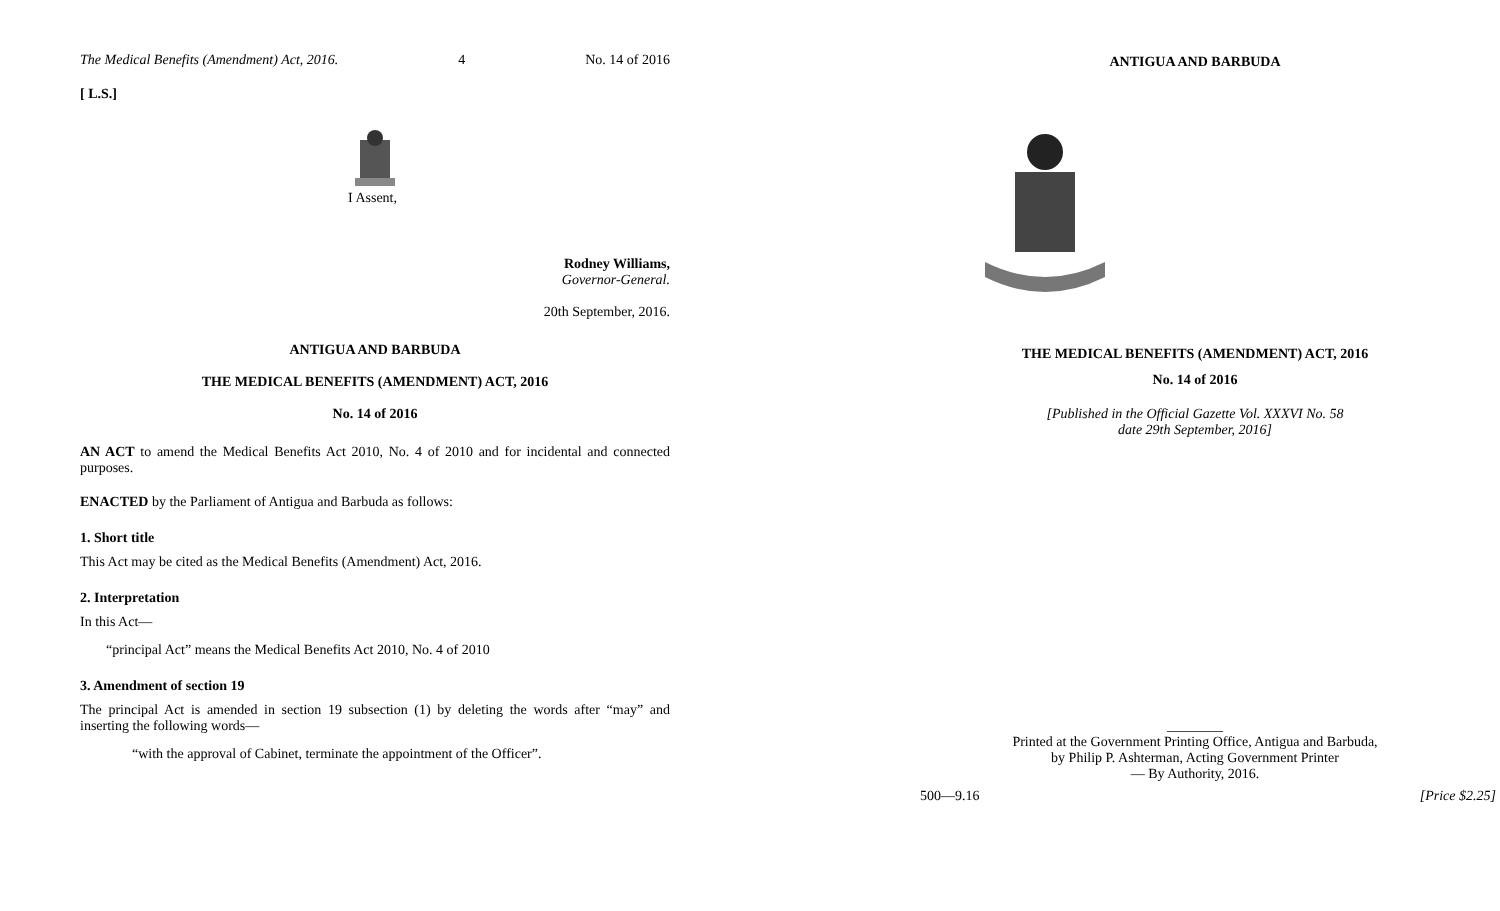The Medical Benefits (Amendment) Act, 2016. 4 No. 14 of 2016
[ L.S.]
I Assent,
Rodney Williams,
Governor-General.
20th September, 2016.
ANTIGUA AND BARBUDA
THE MEDICAL BENEFITS (AMENDMENT) ACT, 2016
No. 14 of 2016
AN ACT to amend the Medical Benefits Act 2010, No. 4 of 2010 and for incidental and connected purposes.
ENACTED by the Parliament of Antigua and Barbuda as follows:
1. Short title
This Act may be cited as the Medical Benefits (Amendment) Act, 2016.
2. Interpretation
In this Act—
“principal Act” means the Medical Benefits Act 2010, No. 4 of 2010
3. Amendment of section 19
The principal Act is amended in section 19 subsection (1) by deleting the words after “may” and inserting the following words—
“with the approval of Cabinet, terminate the appointment of the Officer”.
ANTIGUA AND BARBUDA
THE MEDICAL BENEFITS (AMENDMENT) ACT, 2016
No. 14 of 2016
[Published in the Official Gazette Vol. XXXVI No. 58
date 29th September, 2016]
________
Printed at the Government Printing Office, Antigua and Barbuda,
by Philip P. Ashterman, Acting Government Printer
— By Authority, 2016.
500—9.16 [Price $2.25]